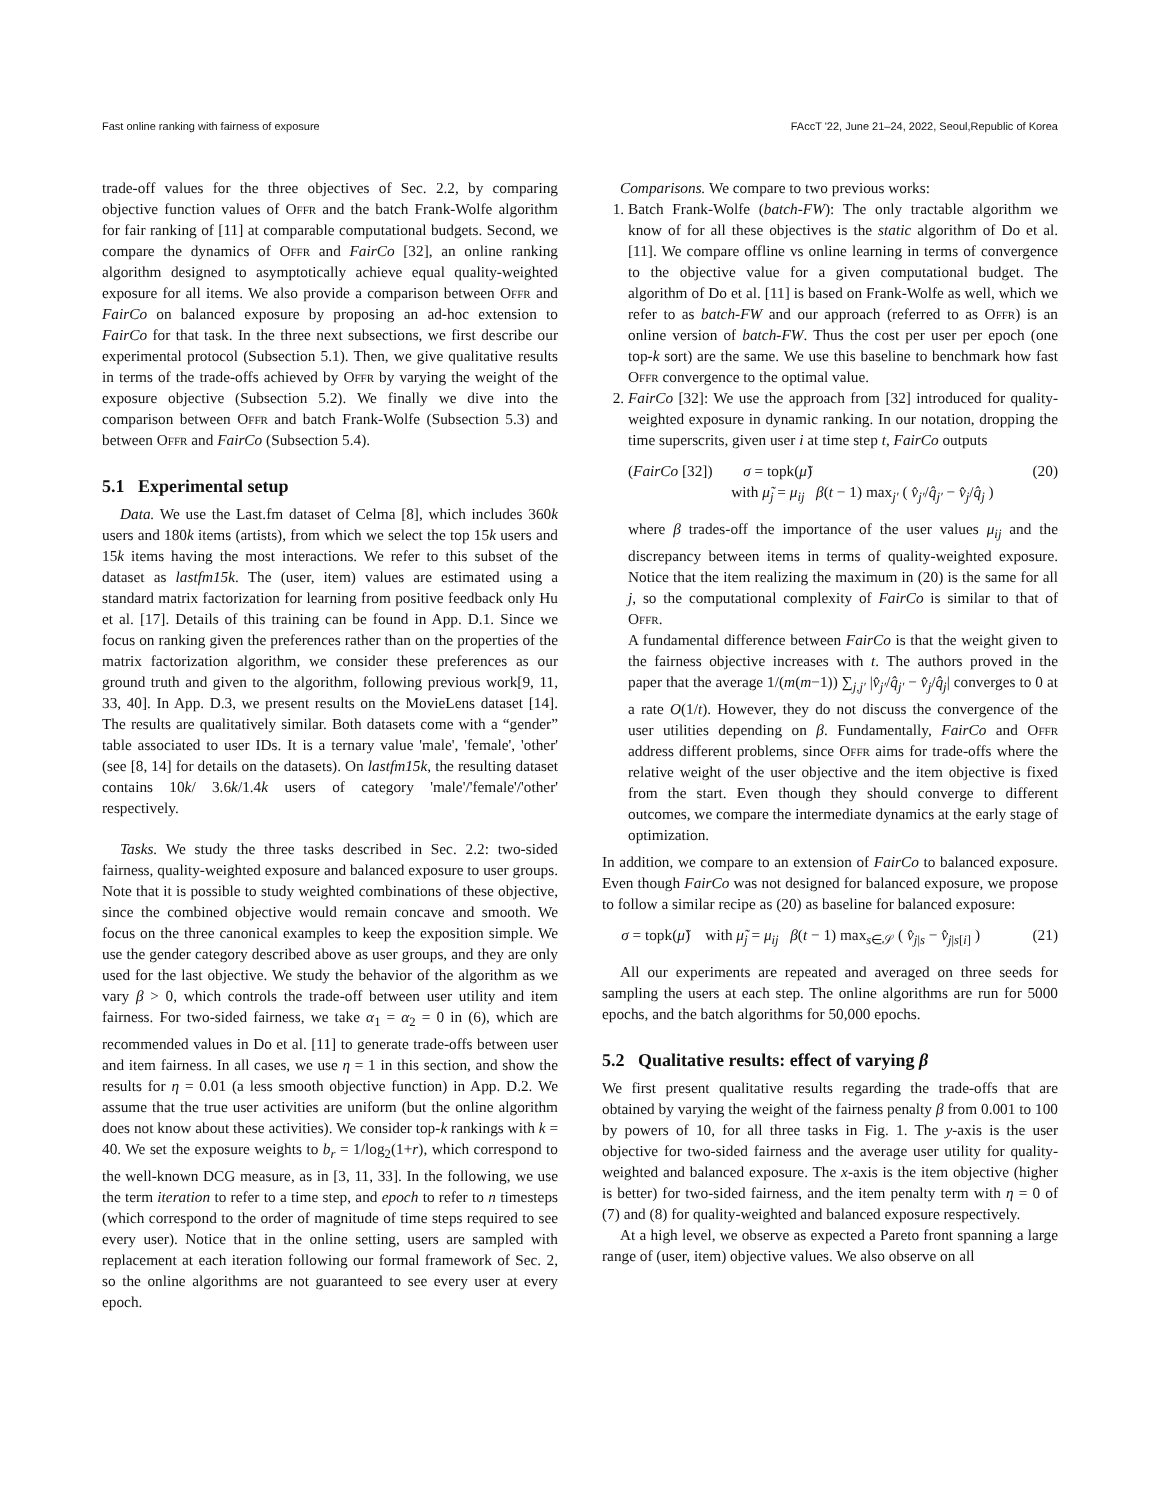Fast online ranking with fairness of exposure FAccT '22, June 21–24, 2022, Seoul,Republic of Korea
trade-off values for the three objectives of Sec. 2.2, by comparing objective function values of Offr and the batch Frank-Wolfe algorithm for fair ranking of [11] at comparable computational budgets. Second, we compare the dynamics of Offr and FairCo [32], an online ranking algorithm designed to asymptotically achieve equal quality-weighted exposure for all items. We also provide a comparison between Offr and FairCo on balanced exposure by proposing an ad-hoc extension to FairCo for that task. In the three next subsections, we first describe our experimental protocol (Subsection 5.1). Then, we give qualitative results in terms of the trade-offs achieved by Offr by varying the weight of the exposure objective (Subsection 5.2). We finally we dive into the comparison between Offr and batch Frank-Wolfe (Subsection 5.3) and between Offr and FairCo (Subsection 5.4).
5.1 Experimental setup
Data. We use the Last.fm dataset of Celma [8], which includes 360k users and 180k items (artists), from which we select the top 15k users and 15k items having the most interactions. We refer to this subset of the dataset as lastfm15k. The (user, item) values are estimated using a standard matrix factorization for learning from positive feedback only Hu et al. [17]. Details of this training can be found in App. D.1. Since we focus on ranking given the preferences rather than on the properties of the matrix factorization algorithm, we consider these preferences as our ground truth and given to the algorithm, following previous work[9, 11, 33, 40]. In App. D.3, we present results on the MovieLens dataset [14]. The results are qualitatively similar. Both datasets come with a “gender” table associated to user IDs. It is a ternary value 'male', 'female', 'other' (see [8, 14] for details on the datasets). On lastfm15k, the resulting dataset contains 10k/ 3.6k/1.4k users of category 'male'/'female'/'other' respectively.
Tasks. We study the three tasks described in Sec. 2.2: two-sided fairness, quality-weighted exposure and balanced exposure to user groups. Note that it is possible to study weighted combinations of these objective, since the combined objective would remain concave and smooth. We focus on the three canonical examples to keep the exposition simple. We use the gender category described above as user groups, and they are only used for the last objective. We study the behavior of the algorithm as we vary β > 0, which controls the trade-off between user utility and item fairness. For two-sided fairness, we take α<sub>1</sub> = α<sub>2</sub> = 0 in (6), which are recommended values in Do et al. [11] to generate trade-offs between user and item fairness. In all cases, we use η = 1 in this section, and show the results for η = 0.01 (a less smooth objective function) in App. D.2. We assume that the true user activities are uniform (but the online algorithm does not know about these activities). We consider top-k rankings with k = 40. We set the exposure weights to b<sub>r</sub> = 1/log<sub>2</sub>(1+r), which correspond to the well-known DCG measure, as in [3, 11, 33]. In the following, we use the term iteration to refer to a time step, and epoch to refer to n timesteps (which correspond to the order of magnitude of time steps required to see every user). Notice that in the online setting, users are sampled with replacement at each iteration following our formal framework of Sec. 2, so the online algorithms are not guaranteed to see every user at every epoch.
Comparisons. We compare to two previous works:
1. Batch Frank-Wolfe (batch-FW): The only tractable algorithm we know of for all these objectives is the static algorithm of Do et al. [11]. We compare offline vs online learning in terms of convergence to the objective value for a given computational budget. The algorithm of Do et al. [11] is based on Frank-Wolfe as well, which we refer to as batch-FW and our approach (referred to as Offr) is an online version of batch-FW. Thus the cost per user per epoch (one top-k sort) are the same. We use this baseline to benchmark how fast Offr convergence to the optimal value.
2. FairCo [32]: We use the approach from [32] introduced for quality-weighted exposure in dynamic ranking. In our notation, dropping the time superscrits, given user i at time step t, FairCo outputs
(FairCo [32]) σ = topk(μ̃)
with μ̃<sub>j</sub> = μ<sub>ij</sub> β(t − 1) max<sub>j′</sub> ( v̂<sub>j′</sub>/q̂<sub>j′</sub> − v̂<sub>j</sub>/q̂<sub>j</sub> ) (20)
where β trades-off the importance of the user values μ<sub>ij</sub> and the discrepancy between items in terms of quality-weighted exposure. Notice that the item realizing the maximum in (20) is the same for all j, so the computational complexity of FairCo is similar to that of Offr.
A fundamental difference between FairCo is that the weight given to the fairness objective increases with t. The authors proved in the paper that the average 1/(m(m−1)) ∑<sub>j,j′</sub> |v̂<sub>j′</sub>/q̂<sub>j′</sub> − v̂<sub>j</sub>/q̂<sub>j</sub>| converges to 0 at a rate O(1/t). However, they do not discuss the convergence of the user utilities depending on β. Fundamentally, FairCo and Offr address different problems, since Offr aims for trade-offs where the relative weight of the user objective and the item objective is fixed from the start. Even though they should converge to different outcomes, we compare the intermediate dynamics at the early stage of optimization.
In addition, we compare to an extension of FairCo to balanced exposure. Even though FairCo was not designed for balanced exposure, we propose to follow a similar recipe as (20) as baseline for balanced exposure:
σ = topk(μ̃) with μ̃<sub>j</sub> = μ<sub>ij</sub> β(t − 1) max<sub>s∈𝒮</sub> ( v̂<sub>j|s</sub> − v̂<sub>j|s[i]</sub> ) (21)
All our experiments are repeated and averaged on three seeds for sampling the users at each step. The online algorithms are run for 5000 epochs, and the batch algorithms for 50,000 epochs.
5.2 Qualitative results: effect of varying β
We first present qualitative results regarding the trade-offs that are obtained by varying the weight of the fairness penalty β from 0.001 to 100 by powers of 10, for all three tasks in Fig. 1. The y-axis is the user objective for two-sided fairness and the average user utility for quality-weighted and balanced exposure. The x-axis is the item objective (higher is better) for two-sided fairness, and the item penalty term with η = 0 of (7) and (8) for quality-weighted and balanced exposure respectively.
At a high level, we observe as expected a Pareto front spanning a large range of (user, item) objective values. We also observe on all